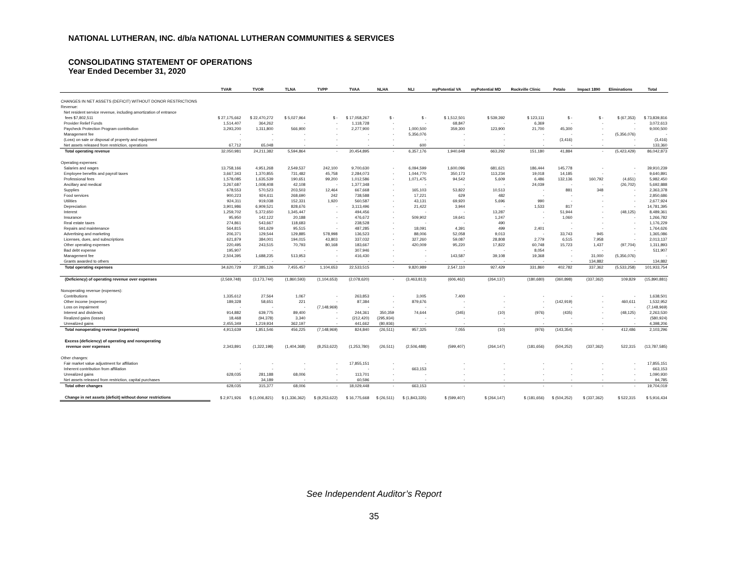NATIONAL LUTHERAN, INC. d/b/a NATIONAL LUTHERAN COMMUNITIES & SERVICES
CONSOLIDATING STATEMENT OF OPERATIONS
Year Ended December 31, 2020
| | TVAR | TVOR | TLNA | TVPP | TVAA | NLHA | NLI | myPotential VA | myPotential MD | Rockville Clinic | Petalo | Impact 1890 | Eliminations | Total |
| --- | --- | --- | --- | --- | --- | --- | --- | --- | --- | --- | --- | --- | --- | --- |
| CHANGES IN NET ASSETS (DEFICIT) WITHOUT DONOR RESTRICTIONS | | | | | | | | | | | | | | |
| Revenue: | | | | | | | | | | | | | | |
| Net resident service revenue, including amortization of entrance | | | | | | | | | | | | | | |
| fees $7,802,511 | $ 27,175,662 | $ 22,470,272 | $ 5,027,964 | $ - | $ 17,058,267 | $ - | $ - | $ 1,512,501 | $ 539,392 | $ 123,111 | $ - | $ - | $ (67,353) | $ 73,839,816 |
| Provider Relief Funds | 1,514,407 | 364,262 | - | - | 1,118,728 | - | - | 68,847 | - | 6,369 | - | - | - | 3,072,613 |
| Paycheck Protection Program contribution | 3,293,200 | 1,311,800 | 566,900 | - | 2,277,900 | - | 1,000,500 | 359,300 | 123,900 | 21,700 | 45,300 | - | - | 9,000,500 |
| Management fee | - | - | - | - | - | - | 5,356,076 | - | - | - | - | - | (5,356,076) | - |
| (Loss) on sale or disposal of property and equipment | - | - | - | - | - | - | - | - | - | - | (3,416) | - | - | (3,416) |
| Net assets released from restriction, operations | 67,712 | 65,048 | - | - | - | - | 600 | - | - | - | - | - | - | 133,360 |
| Total operating revenue | 32,050,981 | 24,211,382 | 5,594,864 | - | 20,454,895 | - | 6,357,176 | 1,940,648 | 663,292 | 151,180 | 41,884 | - | (5,423,429) | 86,042,873 |
| Operating expenses: | | | | | | | | | | | | | | |
| Salaries and wages | 13,758,166 | 4,951,268 | 2,549,537 | 242,100 | 9,700,630 | - | 6,094,599 | 1,600,096 | 681,621 | 186,444 | 145,778 | - | - | 39,910,239 |
| Employee benefits and payroll taxes | 3,667,343 | 1,370,855 | 731,482 | 45,758 | 2,284,073 | - | 1,044,770 | 350,173 | 113,234 | 19,018 | 14,185 | - | - | 9,640,891 |
| Professional fees | 1,578,085 | 1,635,539 | 190,651 | 99,200 | 1,012,586 | - | 1,071,475 | 94,542 | 5,609 | 6,486 | 132,136 | 160,792 | (4,651) | 5,982,450 |
| Ancillary and medical | 3,267,687 | 1,008,408 | 42,108 | - | 1,377,348 | - | - | - | - | 24,039 | - | - | (26,702) | 5,692,888 |
| Supplies | 678,553 | 570,523 | 203,503 | 12,464 | 667,668 | - | 165,103 | 53,822 | 10,513 | - | 881 | 348 | - | 2,363,378 |
| Food services | 900,223 | 924,611 | 268,690 | 242 | 738,588 | - | 17,221 | 629 | 482 | - | - | - | - | 2,850,686 |
| Utilities | 924,311 | 919,038 | 152,331 | 1,920 | 560,587 | - | 43,131 | 69,920 | 5,696 | 990 | - | - | - | 2,677,924 |
| Depreciation | 3,901,986 | 6,909,521 | 828,676 | - | 3,113,496 | - | 21,422 | 3,944 | - | 1,533 | 817 | - | - | 14,781,395 |
| Interest | 1,259,702 | 5,372,650 | 1,345,447 | - | 494,456 | - | - | - | 13,287 | - | 51,944 | - | (48,125) | 8,489,361 |
| Insurance | 95,950 | 142,122 | 20,188 | - | 476,672 | - | 509,902 | 19,641 | 1,247 | - | 1,060 | - | - | 1,266,782 |
| Real estate taxes | 274,861 | 543,667 | 118,683 | - | 238,528 | - | - | - | 490 | - | - | - | - | 1,176,229 |
| Repairs and maintenance | 564,815 | 591,629 | 95,515 | - | 487,285 | - | 18,091 | 4,391 | 499 | 2,401 | - | - | - | 1,764,626 |
| Advertising and marketing | 206,371 | 129,544 | 129,885 | 578,998 | 136,523 | - | 88,006 | 52,058 | 9,013 | - | 33,743 | 945 | - | 1,365,086 |
| Licenses, dues, and subscriptions | 621,879 | 384,001 | 194,015 | 43,803 | 337,032 | - | 327,260 | 59,087 | 28,808 | 2,779 | 6,515 | 7,958 | - | 2,013,137 |
| Other operating expenses | 220,495 | 243,515 | 70,793 | 80,168 | 183,667 | - | 420,009 | 95,220 | 17,822 | 60,748 | 15,723 | 1,437 | (97,704) | 1,311,893 |
| Bad debt expense | 195,907 | - | - | - | 307,946 | - | - | - | - | 8,054 | - | - | - | 511,907 |
| Management fee | 2,504,395 | 1,688,235 | 513,953 | - | 416,430 | - | - | 143,587 | 39,108 | 19,368 | - | 31,000 | (5,356,076) | - |
| Grants awarded to others | - | - | - | - | - | - | - | - | - | - | - | 134,882 | - | 134,882 |
| Total operating expenses | 34,620,729 | 27,385,126 | 7,455,457 | 1,104,653 | 22,533,515 | - | 9,820,989 | 2,547,110 | 927,429 | 331,860 | 402,782 | 337,362 | (5,533,258) | 101,933,754 |
| (Deficiency) of operating revenue over expenses | (2,569,748) | (3,173,744) | (1,860,593) | (1,104,653) | (2,078,620) | - | (3,463,813) | (606,462) | (264,137) | (180,680) | (360,898) | (337,362) | 109,829 | (15,890,881) |
| Nonoperating revenue (expenses): | | | | | | | | | | | | | | |
| Contributions | 1,335,612 | 27,564 | 1,067 | - | 263,853 | - | 3,005 | 7,400 | - | - | - | - | - | 1,638,501 |
| Other income (expense) | 189,328 | 58,651 | 221 | - | 87,384 | - | 879,676 | - | - | - | (142,919) | - | 460,611 | 1,532,952 |
| Loss on impairment | - | - | - | (7,148,969) | - | - | - | - | - | - | - | - | - | (7,148,969) |
| Interest and dividends | 914,882 | 639,775 | 89,400 | - | 244,361 | 350,359 | 74,644 | (345) | (10) | (976) | (435) | - | (48,125) | 2,263,530 |
| Realized gains (losses) | 18,468 | (94,378) | 3,340 | - | (212,420) | (295,934) | - | - | - | - | - | - | - | (580,924) |
| Unrealized gains | 2,455,349 | 1,219,934 | 362,197 | - | 441,662 | (80,936) | - | - | - | - | - | - | - | 4,398,206 |
| Total nonoperating revenue (expenses) | 4,913,639 | 1,851,546 | 456,225 | (7,148,969) | 824,840 | (26,511) | 957,325 | 7,055 | (10) | (976) | (143,354) | - | 412,486 | 2,103,296 |
| Excess (deficiency) of operating and nonoperating | | | | | | | | | | | | | | |
| revenue over expenses | 2,343,891 | (1,322,198) | (1,404,368) | (8,253,622) | (1,253,780) | (26,511) | (2,506,488) | (599,407) | (264,147) | (181,656) | (504,252) | (337,362) | 522,315 | (13,787,585) |
| Other changes: | | | | | | | | | | | | | | |
| Fair market value adjustment for affiliation | - | - | - | - | 17,855,151 | - | - | - | - | - | - | - | - | 17,855,151 |
| Inherent contribution from affiliation | - | - | - | - | - | - | 663,153 | - | - | - | - | - | - | 663,153 |
| Unrealized gains | 628,035 | 281,188 | 68,006 | - | 113,701 | - | - | - | - | - | - | - | - | 1,090,930 |
| Net assets released from restriction, capital purchases | - | 34,189 | - | - | 60,596 | - | - | - | - | - | - | - | - | 94,785 |
| Total other changes | 628,035 | 315,377 | 68,006 | - | 18,029,448 | - | 663,153 | - | - | - | - | - | - | 19,704,019 |
| Change in net assets (deficit) without donor restrictions | $ 2,971,926 | $ (1,006,821) | $ (1,336,362) | $ (8,253,622) | $ 16,775,668 | $ (26,511) | $ (1,843,335) | $ (599,407) | $ (264,147) | $ (181,656) | $ (504,252) | $ (337,362) | $ 522,315 | $ 5,916,434 |
See Independent Auditor’s Report
35